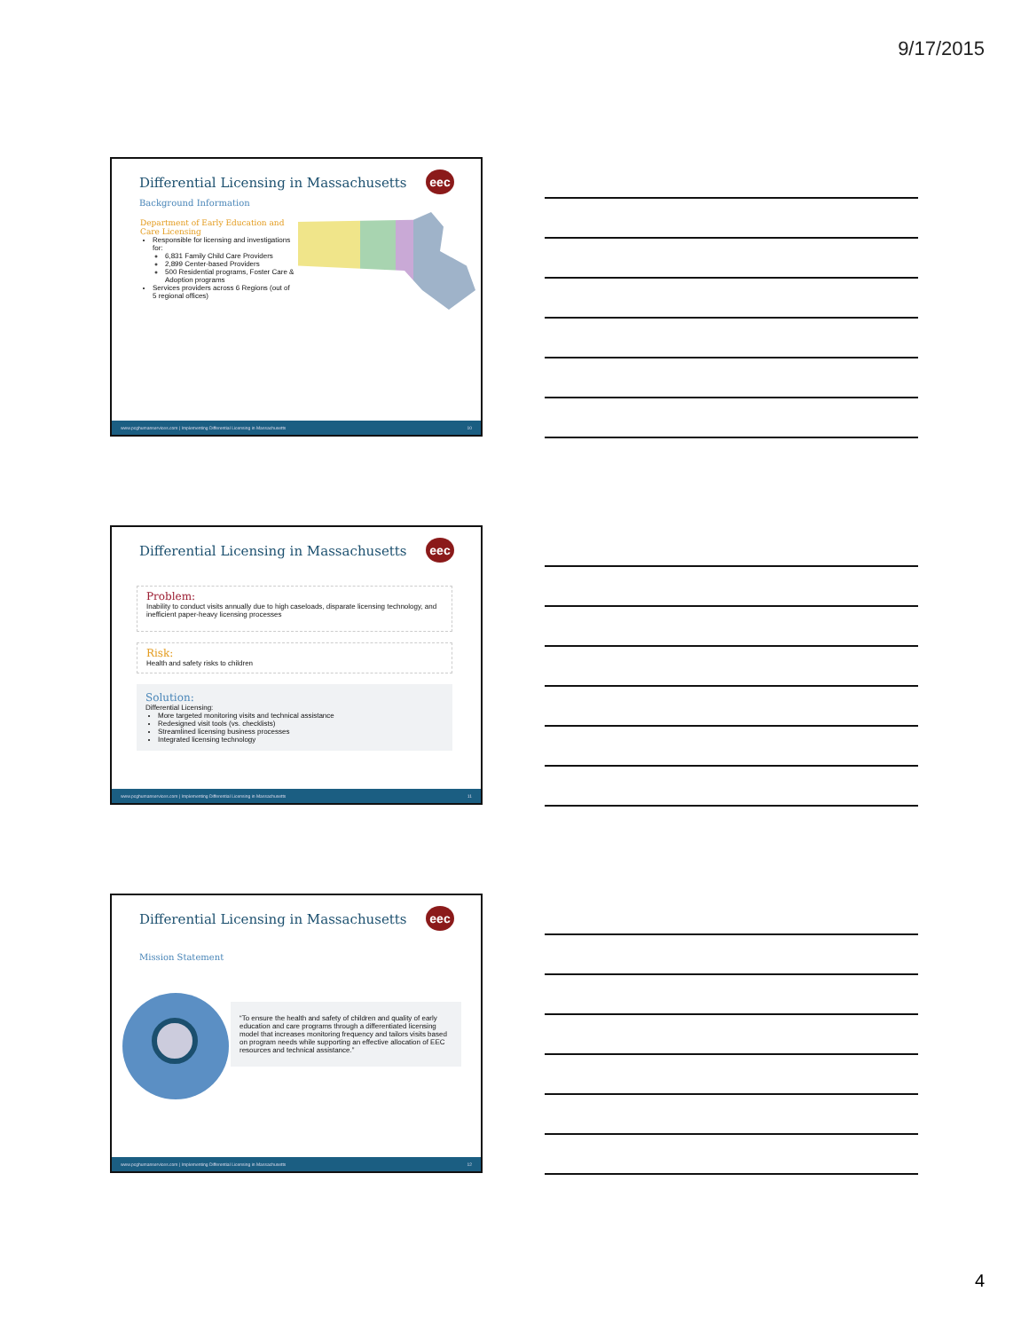9/17/2015
eec
Differential Licensing in Massachusetts
Background Information
Department of Early Education and Care Licensing
Responsible for licensing and investigations for:
6,831 Family Child Care Providers
2,899 Center-based Providers
500 Residential programs, Foster Care & Adoption programs
Services providers across 6 Regions (out of 5 regional offices)
www.pcghumanservices.com | Implementing Differential Licensing in Massachusetts 10
eec
Differential Licensing in Massachusetts
Problem:
Inability to conduct visits annually due to high caseloads, disparate licensing technology, and inefficient paper-heavy licensing processes
Risk:
Health and safety risks to children
Solution:
Differential Licensing:
More targeted monitoring visits and technical assistance
Redesigned visit tools (vs. checklists)
Streamlined licensing business processes
Integrated licensing technology
www.pcghumanservices.com | Implementing Differential Licensing in Massachusetts 11
eec
Differential Licensing in Massachusetts
Mission Statement
“To ensure the health and safety of children and quality of early education and care programs through a differentiated licensing model that increases monitoring frequency and tailors visits based on program needs while supporting an effective allocation of EEC resources and technical assistance.”
www.pcghumanservices.com | Implementing Differential Licensing in Massachusetts 12
4